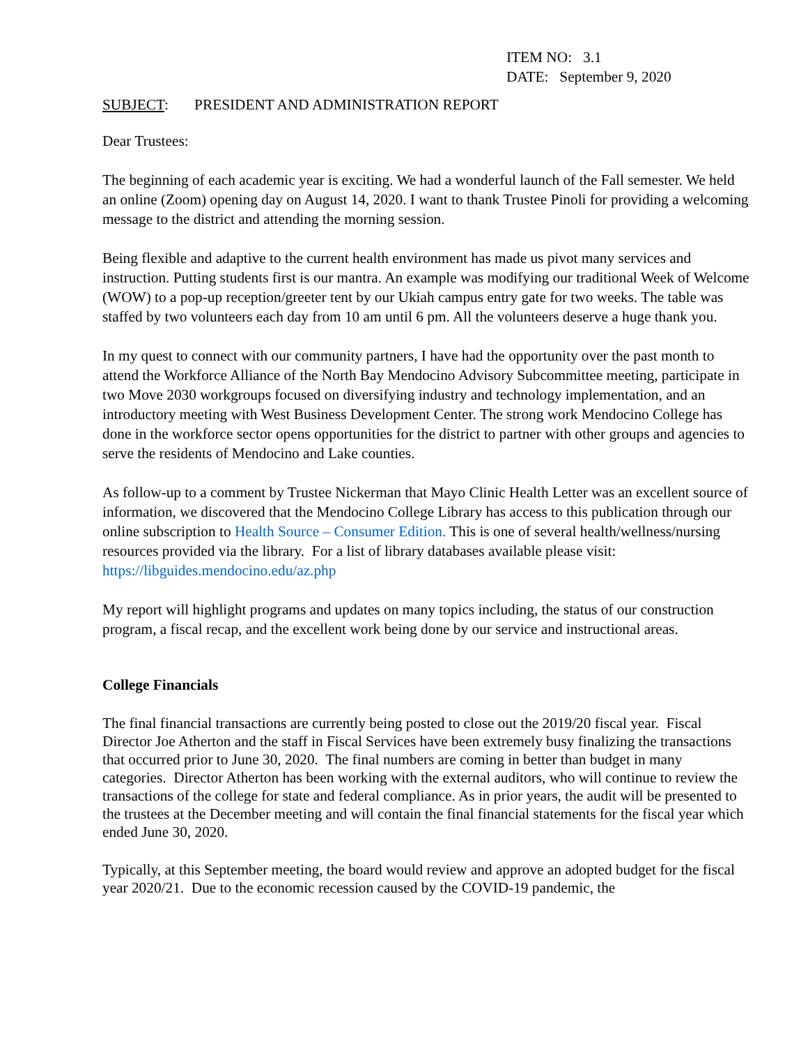ITEM NO: 3.1
DATE: September 9, 2020
SUBJECT: PRESIDENT AND ADMINISTRATION REPORT
Dear Trustees:
The beginning of each academic year is exciting. We had a wonderful launch of the Fall semester. We held an online (Zoom) opening day on August 14, 2020. I want to thank Trustee Pinoli for providing a welcoming message to the district and attending the morning session.
Being flexible and adaptive to the current health environment has made us pivot many services and instruction. Putting students first is our mantra. An example was modifying our traditional Week of Welcome (WOW) to a pop-up reception/greeter tent by our Ukiah campus entry gate for two weeks. The table was staffed by two volunteers each day from 10 am until 6 pm. All the volunteers deserve a huge thank you.
In my quest to connect with our community partners, I have had the opportunity over the past month to attend the Workforce Alliance of the North Bay Mendocino Advisory Subcommittee meeting, participate in two Move 2030 workgroups focused on diversifying industry and technology implementation, and an introductory meeting with West Business Development Center. The strong work Mendocino College has done in the workforce sector opens opportunities for the district to partner with other groups and agencies to serve the residents of Mendocino and Lake counties.
As follow-up to a comment by Trustee Nickerman that Mayo Clinic Health Letter was an excellent source of information, we discovered that the Mendocino College Library has access to this publication through our online subscription to Health Source – Consumer Edition. This is one of several health/wellness/nursing resources provided via the library. For a list of library databases available please visit: https://libguides.mendocino.edu/az.php
My report will highlight programs and updates on many topics including, the status of our construction program, a fiscal recap, and the excellent work being done by our service and instructional areas.
College Financials
The final financial transactions are currently being posted to close out the 2019/20 fiscal year. Fiscal Director Joe Atherton and the staff in Fiscal Services have been extremely busy finalizing the transactions that occurred prior to June 30, 2020. The final numbers are coming in better than budget in many categories. Director Atherton has been working with the external auditors, who will continue to review the transactions of the college for state and federal compliance. As in prior years, the audit will be presented to the trustees at the December meeting and will contain the final financial statements for the fiscal year which ended June 30, 2020.
Typically, at this September meeting, the board would review and approve an adopted budget for the fiscal year 2020/21. Due to the economic recession caused by the COVID-19 pandemic, the